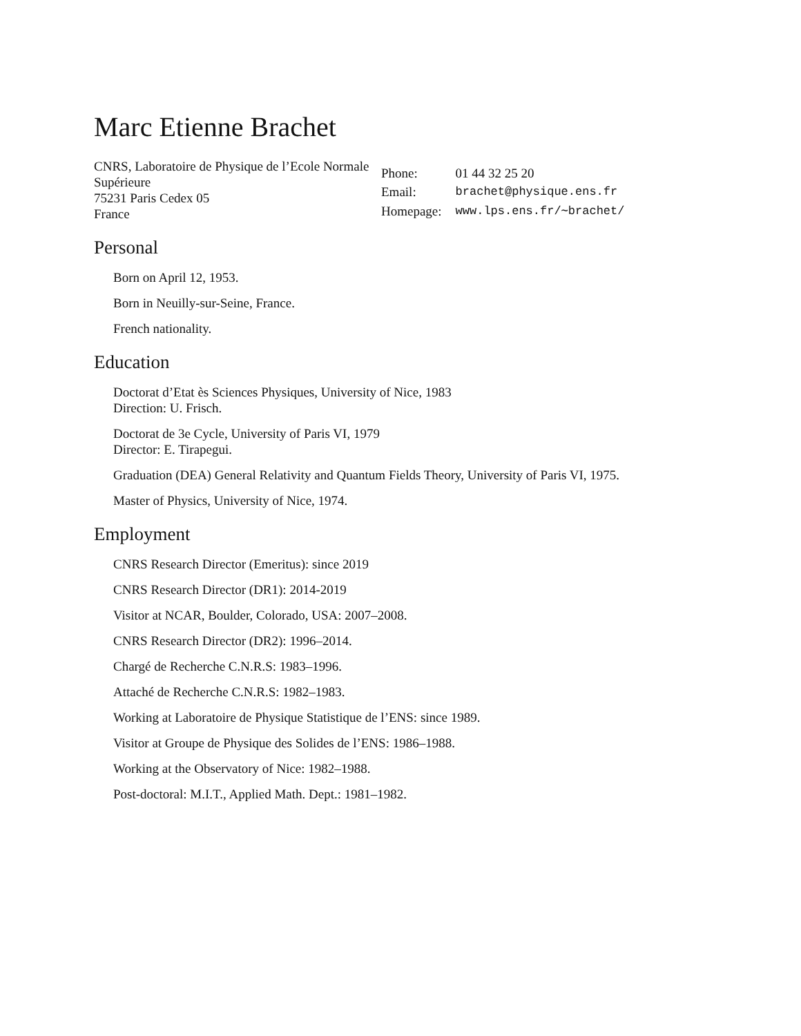Marc Etienne Brachet
CNRS, Laboratoire de Physique de l’Ecole Normale Supérieure
75231 Paris Cedex 05
France
| Phone: | 01 44 32 25 20 |
| Email: | brachet@physique.ens.fr |
| Homepage: | www.lps.ens.fr/∼brachet/ |
Personal
Born on April 12, 1953.
Born in Neuilly-sur-Seine, France.
French nationality.
Education
Doctorat d’Etat ès Sciences Physiques, University of Nice, 1983
Direction: U. Frisch.
Doctorat de 3e Cycle, University of Paris VI, 1979
Director: E. Tirapegui.
Graduation (DEA) General Relativity and Quantum Fields Theory, University of Paris VI, 1975.
Master of Physics, University of Nice, 1974.
Employment
CNRS Research Director (Emeritus): since 2019
CNRS Research Director (DR1): 2014-2019
Visitor at NCAR, Boulder, Colorado, USA: 2007–2008.
CNRS Research Director (DR2): 1996–2014.
Chargé de Recherche C.N.R.S: 1983–1996.
Attaché de Recherche C.N.R.S: 1982–1983.
Working at Laboratoire de Physique Statistique de l’ENS: since 1989.
Visitor at Groupe de Physique des Solides de l’ENS: 1986–1988.
Working at the Observatory of Nice: 1982–1988.
Post-doctoral: M.I.T., Applied Math. Dept.: 1981–1982.